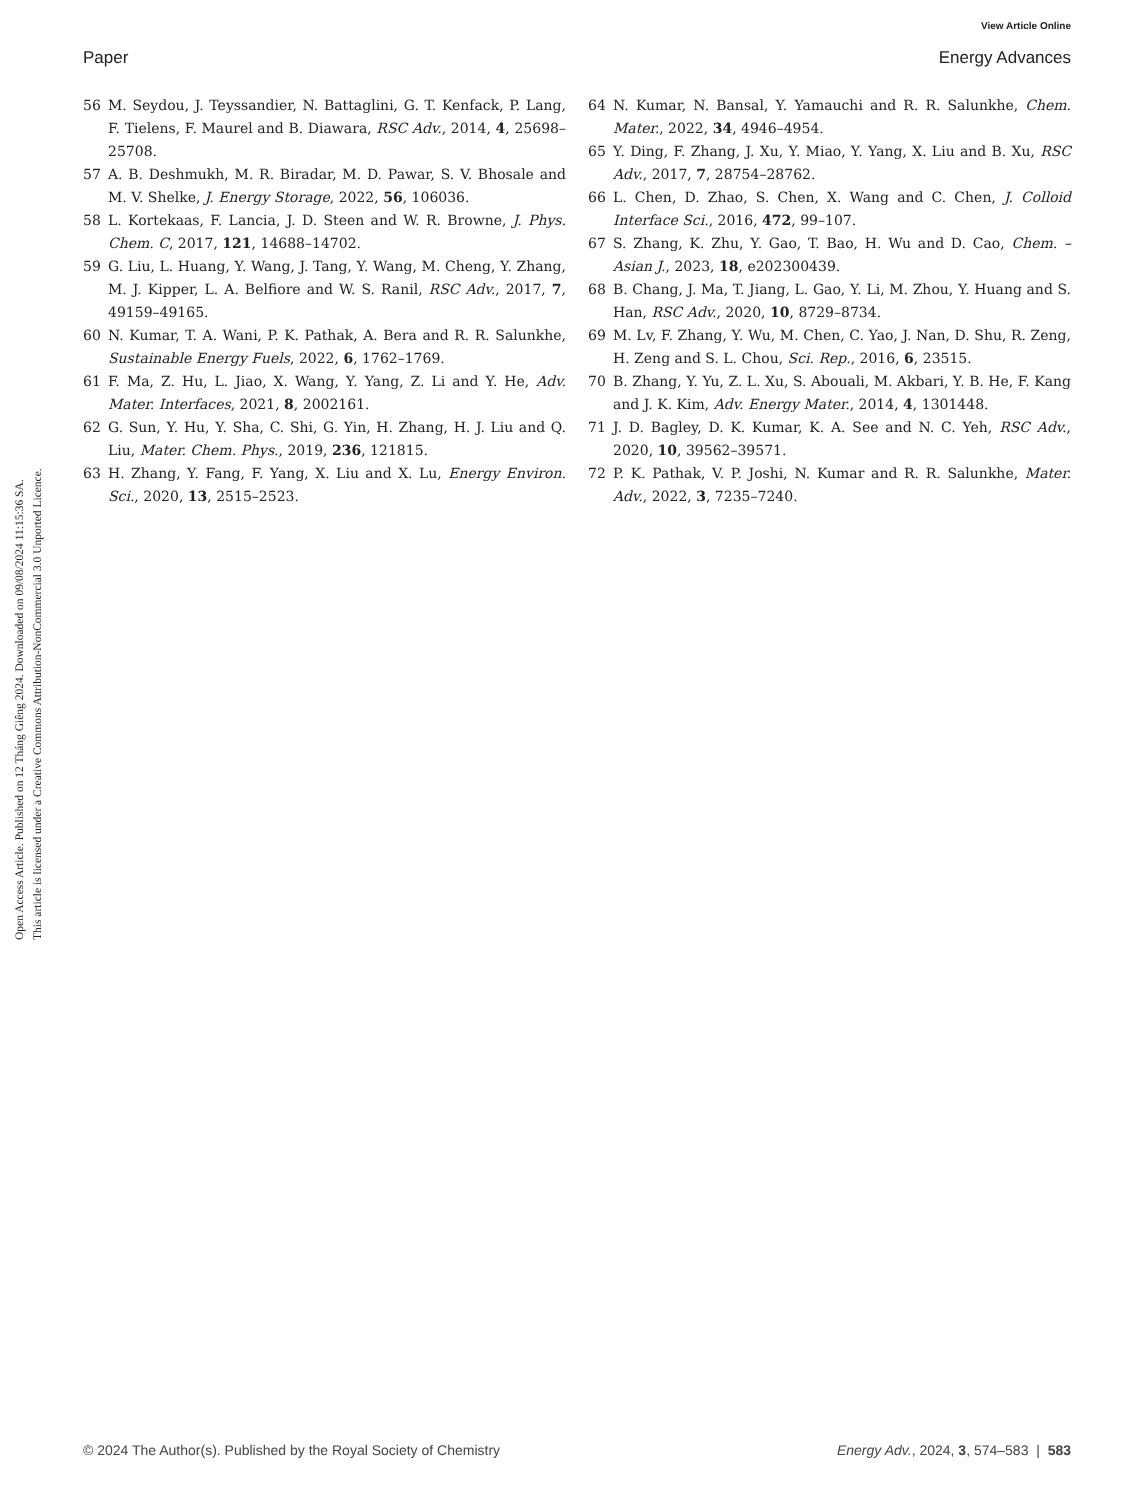View Article Online
Paper Energy Advances
Open Access Article. Published on 12 Tháng Giêng 2024. Downloaded on 09/08/2024 11:15:36 SA.
This article is licensed under a Creative Commons Attribution-NonCommercial 3.0 Unported Licence.
56 M. Seydou, J. Teyssandier, N. Battaglini, G. T. Kenfack, P. Lang, F. Tielens, F. Maurel and B. Diawara, RSC Adv., 2014, 4, 25698–25708.
57 A. B. Deshmukh, M. R. Biradar, M. D. Pawar, S. V. Bhosale and M. V. Shelke, J. Energy Storage, 2022, 56, 106036.
58 L. Kortekaas, F. Lancia, J. D. Steen and W. R. Browne, J. Phys. Chem. C, 2017, 121, 14688–14702.
59 G. Liu, L. Huang, Y. Wang, J. Tang, Y. Wang, M. Cheng, Y. Zhang, M. J. Kipper, L. A. Belfiore and W. S. Ranil, RSC Adv., 2017, 7, 49159–49165.
60 N. Kumar, T. A. Wani, P. K. Pathak, A. Bera and R. R. Salunkhe, Sustainable Energy Fuels, 2022, 6, 1762–1769.
61 F. Ma, Z. Hu, L. Jiao, X. Wang, Y. Yang, Z. Li and Y. He, Adv. Mater. Interfaces, 2021, 8, 2002161.
62 G. Sun, Y. Hu, Y. Sha, C. Shi, G. Yin, H. Zhang, H. J. Liu and Q. Liu, Mater. Chem. Phys., 2019, 236, 121815.
63 H. Zhang, Y. Fang, F. Yang, X. Liu and X. Lu, Energy Environ. Sci., 2020, 13, 2515–2523.
64 N. Kumar, N. Bansal, Y. Yamauchi and R. R. Salunkhe, Chem. Mater., 2022, 34, 4946–4954.
65 Y. Ding, F. Zhang, J. Xu, Y. Miao, Y. Yang, X. Liu and B. Xu, RSC Adv., 2017, 7, 28754–28762.
66 L. Chen, D. Zhao, S. Chen, X. Wang and C. Chen, J. Colloid Interface Sci., 2016, 472, 99–107.
67 S. Zhang, K. Zhu, Y. Gao, T. Bao, H. Wu and D. Cao, Chem. – Asian J., 2023, 18, e202300439.
68 B. Chang, J. Ma, T. Jiang, L. Gao, Y. Li, M. Zhou, Y. Huang and S. Han, RSC Adv., 2020, 10, 8729–8734.
69 M. Lv, F. Zhang, Y. Wu, M. Chen, C. Yao, J. Nan, D. Shu, R. Zeng, H. Zeng and S. L. Chou, Sci. Rep., 2016, 6, 23515.
70 B. Zhang, Y. Yu, Z. L. Xu, S. Abouali, M. Akbari, Y. B. He, F. Kang and J. K. Kim, Adv. Energy Mater., 2014, 4, 1301448.
71 J. D. Bagley, D. K. Kumar, K. A. See and N. C. Yeh, RSC Adv., 2020, 10, 39562–39571.
72 P. K. Pathak, V. P. Joshi, N. Kumar and R. R. Salunkhe, Mater. Adv., 2022, 3, 7235–7240.
© 2024 The Author(s). Published by the Royal Society of Chemistry Energy Adv., 2024, 3, 574–583 | 583